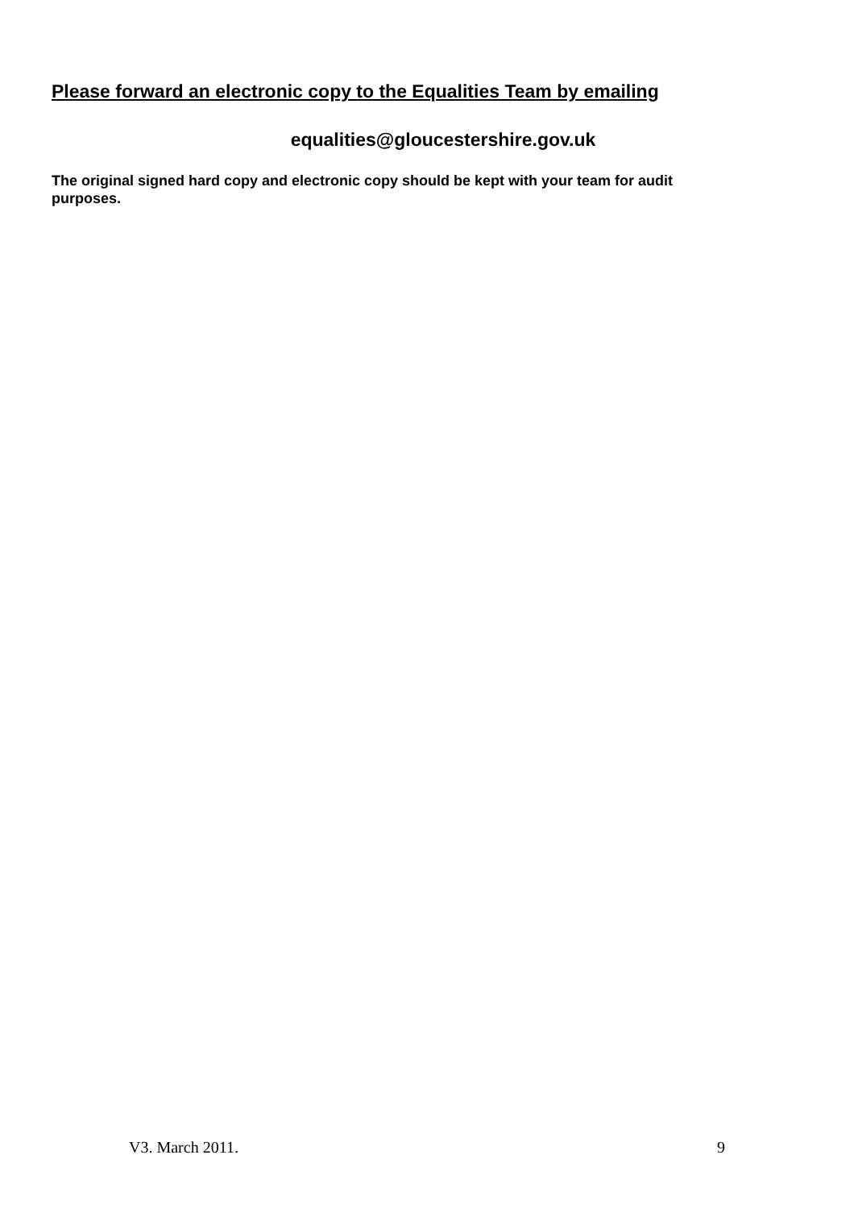Please forward an electronic copy to the Equalities Team by emailing
equalities@gloucestershire.gov.uk
The original signed hard copy and electronic copy should be kept with your team for audit purposes.
V3. March 2011. 9